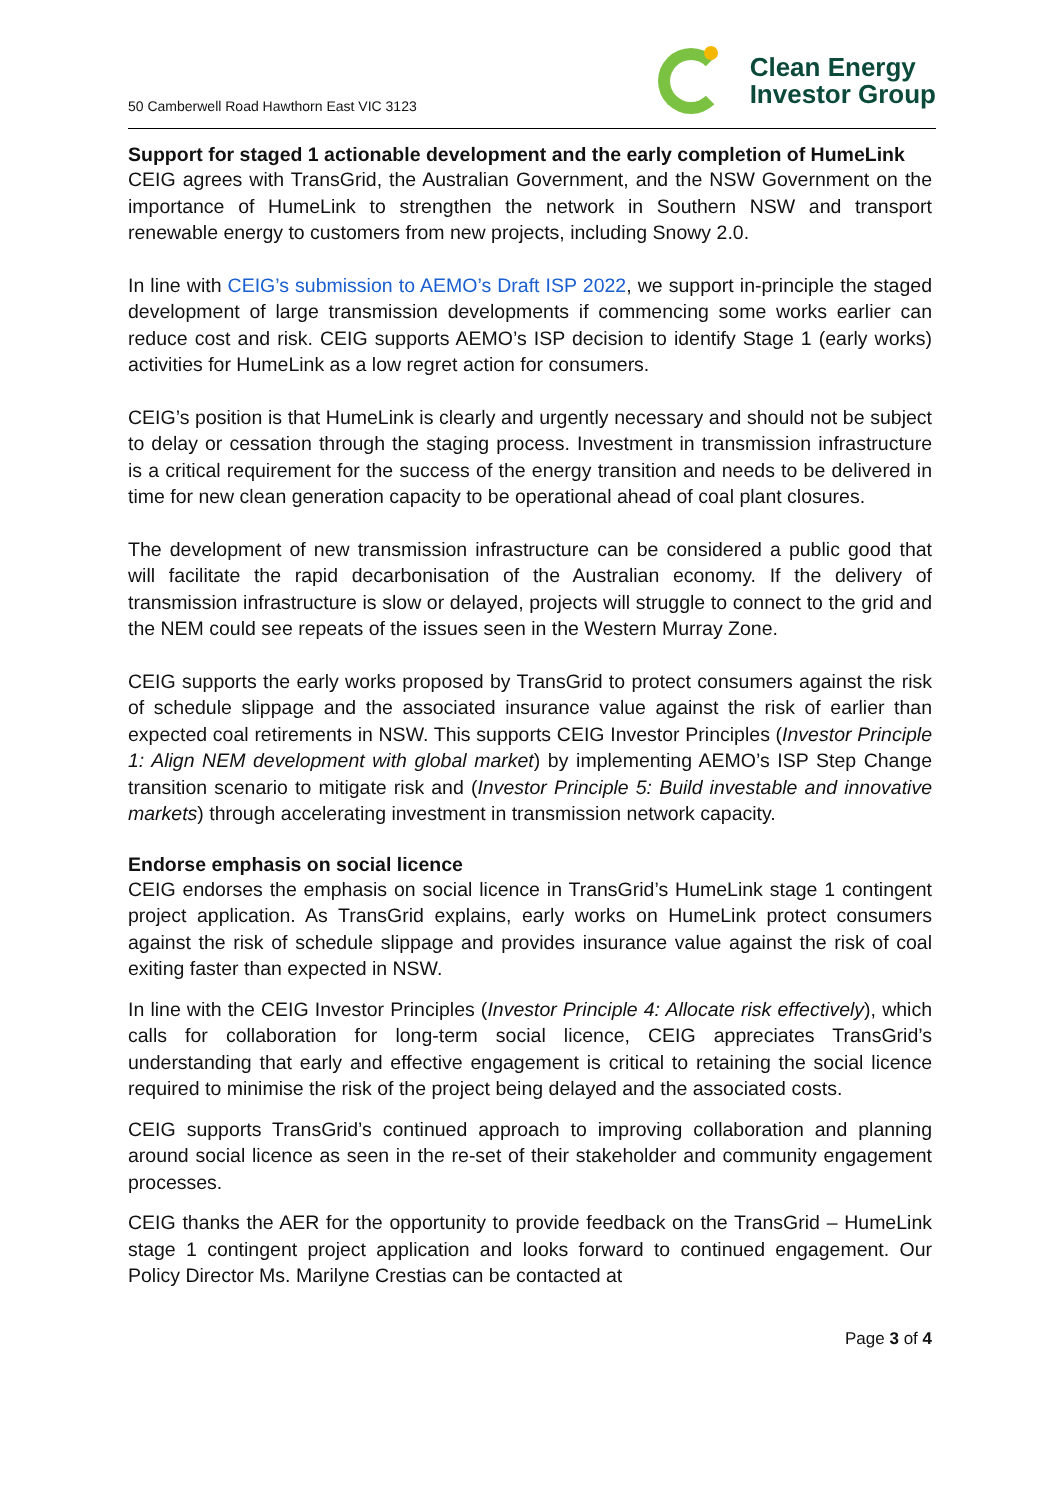50 Camberwell Road Hawthorn East VIC 3123
Clean Energy
Investor Group
Support for staged 1 actionable development and the early completion of HumeLink
CEIG agrees with TransGrid, the Australian Government, and the NSW Government on the importance of HumeLink to strengthen the network in Southern NSW and transport renewable energy to customers from new projects, including Snowy 2.0.
In line with CEIG’s submission to AEMO’s Draft ISP 2022, we support in-principle the staged development of large transmission developments if commencing some works earlier can reduce cost and risk. CEIG supports AEMO’s ISP decision to identify Stage 1 (early works) activities for HumeLink as a low regret action for consumers.
CEIG’s position is that HumeLink is clearly and urgently necessary and should not be subject to delay or cessation through the staging process. Investment in transmission infrastructure is a critical requirement for the success of the energy transition and needs to be delivered in time for new clean generation capacity to be operational ahead of coal plant closures.
The development of new transmission infrastructure can be considered a public good that will facilitate the rapid decarbonisation of the Australian economy. If the delivery of transmission infrastructure is slow or delayed, projects will struggle to connect to the grid and the NEM could see repeats of the issues seen in the Western Murray Zone.
CEIG supports the early works proposed by TransGrid to protect consumers against the risk of schedule slippage and the associated insurance value against the risk of earlier than expected coal retirements in NSW. This supports CEIG Investor Principles (Investor Principle 1: Align NEM development with global market) by implementing AEMO’s ISP Step Change transition scenario to mitigate risk and (Investor Principle 5: Build investable and innovative markets) through accelerating investment in transmission network capacity.
Endorse emphasis on social licence
CEIG endorses the emphasis on social licence in TransGrid’s HumeLink stage 1 contingent project application. As TransGrid explains, early works on HumeLink protect consumers against the risk of schedule slippage and provides insurance value against the risk of coal exiting faster than expected in NSW.
In line with the CEIG Investor Principles (Investor Principle 4: Allocate risk effectively), which calls for collaboration for long-term social licence, CEIG appreciates TransGrid’s understanding that early and effective engagement is critical to retaining the social licence required to minimise the risk of the project being delayed and the associated costs.
CEIG supports TransGrid’s continued approach to improving collaboration and planning around social licence as seen in the re-set of their stakeholder and community engagement processes.
CEIG thanks the AER for the opportunity to provide feedback on the TransGrid – HumeLink stage 1 contingent project application and looks forward to continued engagement. Our Policy Director Ms. Marilyne Crestias can be contacted at
Page 3 of 4